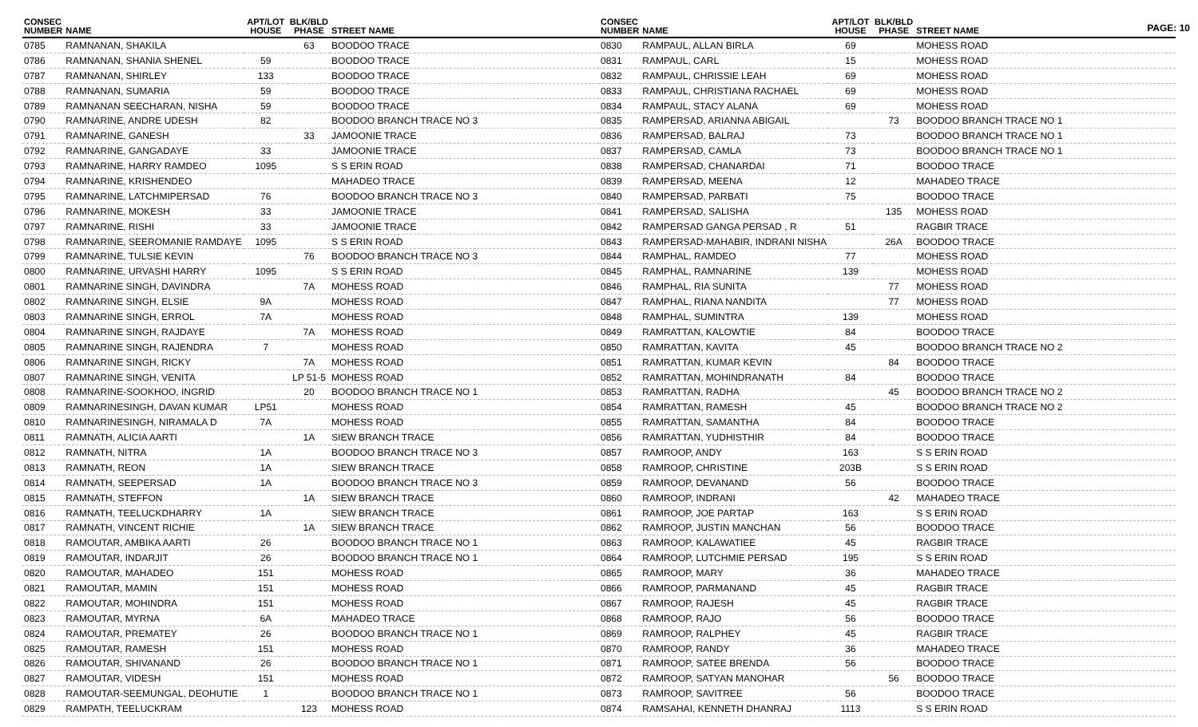PAGE: 10
| CONSEC NUMBER | NAME | APT/LOT HOUSE | BLK/BLD PHASE | STREET NAME |
| --- | --- | --- | --- | --- |
| 0785 | RAMNANAN, SHAKILA | | 63 | BOODOO TRACE |
| 0786 | RAMNANAN, SHANIA SHENEL | 59 | | BOODOO TRACE |
| 0787 | RAMNANAN, SHIRLEY | 133 | | BOODOO TRACE |
| 0788 | RAMNANAN, SUMARIA | 59 | | BOODOO TRACE |
| 0789 | RAMNANAN SEECHARAN, NISHA | 59 | | BOODOO TRACE |
| 0790 | RAMNARINE, ANDRE UDESH | 82 | | BOODOO BRANCH TRACE NO 3 |
| 0791 | RAMNARINE, GANESH | | 33 | JAMOONIE TRACE |
| 0792 | RAMNARINE, GANGADAYE | 33 | | JAMOONIE TRACE |
| 0793 | RAMNARINE, HARRY RAMDEO | 1095 | | S S ERIN ROAD |
| 0794 | RAMNARINE, KRISHENDEO | | | MAHADEO TRACE |
| 0795 | RAMNARINE, LATCHMIPERSAD | 76 | | BOODOO BRANCH TRACE NO 3 |
| 0796 | RAMNARINE, MOKESH | 33 | | JAMOONIE TRACE |
| 0797 | RAMNARINE, RISHI | 33 | | JAMOONIE TRACE |
| 0798 | RAMNARINE, SEEROMANIE RAMDAYE | 1095 | | S S ERIN ROAD |
| 0799 | RAMNARINE, TULSIE KEVIN | | 76 | BOODOO BRANCH TRACE NO 3 |
| 0800 | RAMNARINE, URVASHI HARRY | 1095 | | S S ERIN ROAD |
| 0801 | RAMNARINE SINGH, DAVINDRA | | 7A | MOHESS ROAD |
| 0802 | RAMNARINE SINGH, ELSIE | 9A | | MOHESS ROAD |
| 0803 | RAMNARINE SINGH, ERROL | 7A | | MOHESS ROAD |
| 0804 | RAMNARINE SINGH, RAJDAYE | | 7A | MOHESS ROAD |
| 0805 | RAMNARINE SINGH, RAJENDRA | 7 | | MOHESS ROAD |
| 0806 | RAMNARINE SINGH, RICKY | | 7A | MOHESS ROAD |
| 0807 | RAMNARINE SINGH, VENITA | | LP 51-5 | MOHESS ROAD |
| 0808 | RAMNARINE-SOOKHOO, INGRID | | 20 | BOODOO BRANCH TRACE NO 1 |
| 0809 | RAMNARINESINGH, DAVAN KUMAR | LP51 | | MOHESS ROAD |
| 0810 | RAMNARINESINGH, NIRAMALA D | 7A | | MOHESS ROAD |
| 0811 | RAMNATH, ALICIA AARTI | | 1A | SIEW BRANCH TRACE |
| 0812 | RAMNATH, NITRA | 1A | | BOODOO BRANCH TRACE NO 3 |
| 0813 | RAMNATH, REON | 1A | | SIEW BRANCH TRACE |
| 0814 | RAMNATH, SEEPERSAD | 1A | | BOODOO BRANCH TRACE NO 3 |
| 0815 | RAMNATH, STEFFON | | 1A | SIEW BRANCH TRACE |
| 0816 | RAMNATH, TEELUCKDHARRY | 1A | | SIEW BRANCH TRACE |
| 0817 | RAMNATH, VINCENT RICHIE | | 1A | SIEW BRANCH TRACE |
| 0818 | RAMOUTAR, AMBIKA AARTI | 26 | | BOODOO BRANCH TRACE NO 1 |
| 0819 | RAMOUTAR, INDARJIT | 26 | | BOODOO BRANCH TRACE NO 1 |
| 0820 | RAMOUTAR, MAHADEO | 151 | | MOHESS ROAD |
| 0821 | RAMOUTAR, MAMIN | 151 | | MOHESS ROAD |
| 0822 | RAMOUTAR, MOHINDRA | 151 | | MOHESS ROAD |
| 0823 | RAMOUTAR, MYRNA | 6A | | MAHADEO TRACE |
| 0824 | RAMOUTAR, PREMATEY | 26 | | BOODOO BRANCH TRACE NO 1 |
| 0825 | RAMOUTAR, RAMESH | 151 | | MOHESS ROAD |
| 0826 | RAMOUTAR, SHIVANAND | 26 | | BOODOO BRANCH TRACE NO 1 |
| 0827 | RAMOUTAR, VIDESH | 151 | | MOHESS ROAD |
| 0828 | RAMOUTAR-SEEMUNGAL, DEOHUTIE | 1 | | BOODOO BRANCH TRACE NO 1 |
| 0829 | RAMPATH, TEELUCKRAM | | 123 | MOHESS ROAD |
| CONSEC NUMBER | NAME | APT/LOT HOUSE | BLK/BLD PHASE | STREET NAME |
| --- | --- | --- | --- | --- |
| 0830 | RAMPAUL, ALLAN BIRLA | 69 | | MOHESS ROAD |
| 0831 | RAMPAUL, CARL | 15 | | MOHESS ROAD |
| 0832 | RAMPAUL, CHRISSIE LEAH | 69 | | MOHESS ROAD |
| 0833 | RAMPAUL, CHRISTIANA RACHAEL | 69 | | MOHESS ROAD |
| 0834 | RAMPAUL, STACY ALANA | 69 | | MOHESS ROAD |
| 0835 | RAMPERSAD, ARIANNA ABIGAIL | | 73 | BOODOO BRANCH TRACE NO 1 |
| 0836 | RAMPERSAD, BALRAJ | 73 | | BOODOO BRANCH TRACE NO 1 |
| 0837 | RAMPERSAD, CAMLA | 73 | | BOODOO BRANCH TRACE NO 1 |
| 0838 | RAMPERSAD, CHANARDAI | 71 | | BOODOO TRACE |
| 0839 | RAMPERSAD, MEENA | 12 | | MAHADEO TRACE |
| 0840 | RAMPERSAD, PARBATI | 75 | | BOODOO TRACE |
| 0841 | RAMPERSAD, SALISHA | | 135 | MOHESS ROAD |
| 0842 | RAMPERSAD GANGA PERSAD , R | 51 | | RAGBIR TRACE |
| 0843 | RAMPERSAD-MAHABIR, INDRANI NISHA | | 26A | BOODOO TRACE |
| 0844 | RAMPHAL, RAMDEO | 77 | | MOHESS ROAD |
| 0845 | RAMPHAL, RAMNARINE | 139 | | MOHESS ROAD |
| 0846 | RAMPHAL, RIA SUNITA | | 77 | MOHESS ROAD |
| 0847 | RAMPHAL, RIANA NANDITA | | 77 | MOHESS ROAD |
| 0848 | RAMPHAL, SUMINTRA | 139 | | MOHESS ROAD |
| 0849 | RAMRATTAN, KALOWTIE | 84 | | BOODOO TRACE |
| 0850 | RAMRATTAN, KAVITA | 45 | | BOODOO BRANCH TRACE NO 2 |
| 0851 | RAMRATTAN, KUMAR KEVIN | | 84 | BOODOO TRACE |
| 0852 | RAMRATTAN, MOHINDRANATH | 84 | | BOODOO TRACE |
| 0853 | RAMRATTAN, RADHA | | 45 | BOODOO BRANCH TRACE NO 2 |
| 0854 | RAMRATTAN, RAMESH | 45 | | BOODOO BRANCH TRACE NO 2 |
| 0855 | RAMRATTAN, SAMANTHA | 84 | | BOODOO TRACE |
| 0856 | RAMRATTAN, YUDHISTHIR | 84 | | BOODOO TRACE |
| 0857 | RAMROOP, ANDY | 163 | | S S ERIN ROAD |
| 0858 | RAMROOP, CHRISTINE | 203B | | S S ERIN ROAD |
| 0859 | RAMROOP, DEVANAND | 56 | | BOODOO TRACE |
| 0860 | RAMROOP, INDRANI | | 42 | MAHADEO TRACE |
| 0861 | RAMROOP, JOE PARTAP | 163 | | S S ERIN ROAD |
| 0862 | RAMROOP, JUSTIN MANCHAN | 56 | | BOODOO TRACE |
| 0863 | RAMROOP, KALAWATIEE | 45 | | RAGBIR TRACE |
| 0864 | RAMROOP, LUTCHMIE PERSAD | 195 | | S S ERIN ROAD |
| 0865 | RAMROOP, MARY | 36 | | MAHADEO TRACE |
| 0866 | RAMROOP, PARMANAND | 45 | | RAGBIR TRACE |
| 0867 | RAMROOP, RAJESH | 45 | | RAGBIR TRACE |
| 0868 | RAMROOP, RAJO | 56 | | BOODOO TRACE |
| 0869 | RAMROOP, RALPHEY | 45 | | RAGBIR TRACE |
| 0870 | RAMROOP, RANDY | 36 | | MAHADEO TRACE |
| 0871 | RAMROOP, SATEE BRENDA | 56 | | BOODOO TRACE |
| 0872 | RAMROOP, SATYAN MANOHAR | | 56 | BOODOO TRACE |
| 0873 | RAMROOP, SAVITREE | 56 | | BOODOO TRACE |
| 0874 | RAMSAHAI, KENNETH DHANRAJ | 1113 | | S S ERIN ROAD |